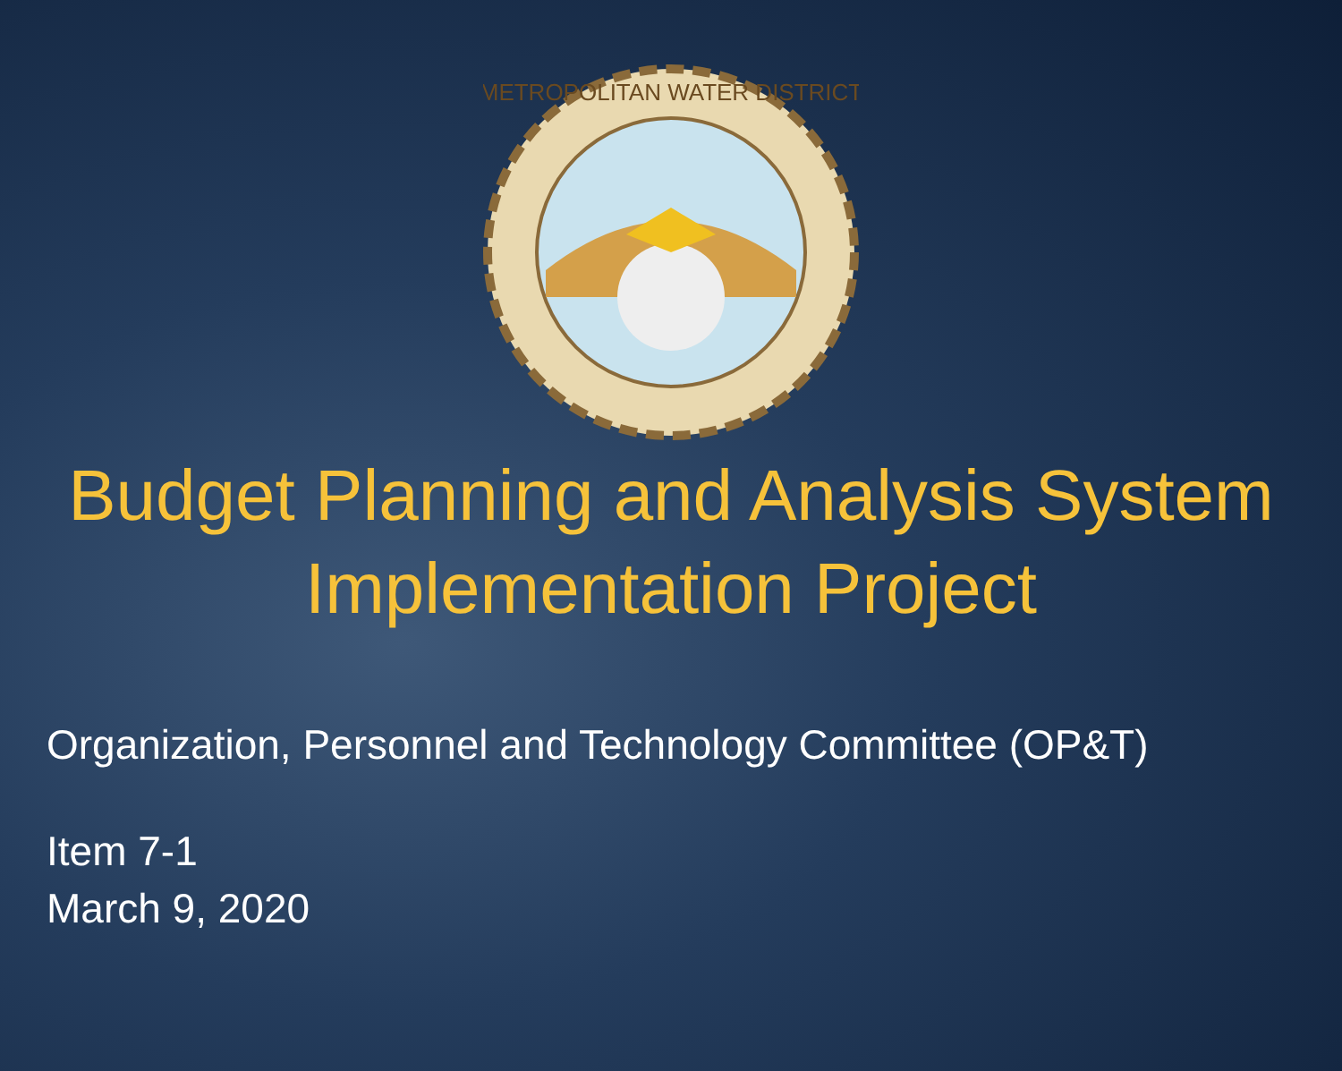METROPOLITAN WATER DISTRICT
Budget Planning and Analysis System
Implementation Project
Organization, Personnel and Technology Committee (OP&T)
Item 7-1
March 9, 2020